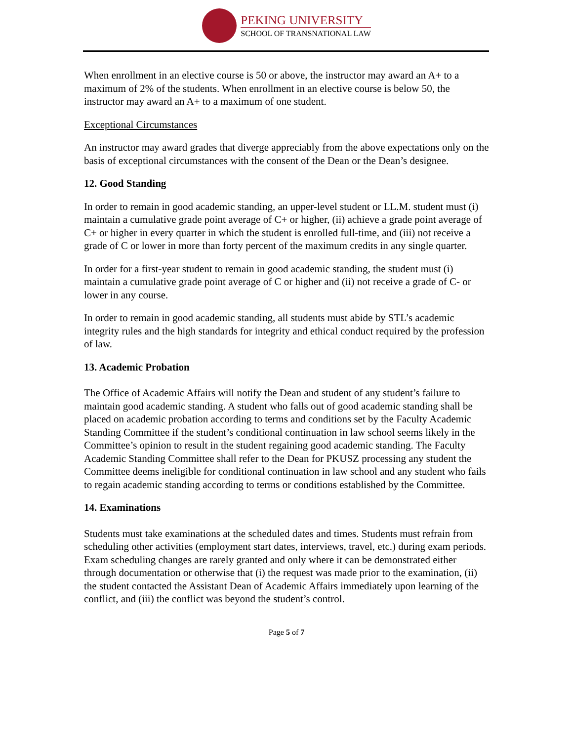PEKING UNIVERSITY
SCHOOL OF TRANSNATIONAL LAW
When enrollment in an elective course is 50 or above, the instructor may award an A+ to a maximum of 2% of the students. When enrollment in an elective course is below 50, the instructor may award an A+ to a maximum of one student.
Exceptional Circumstances
An instructor may award grades that diverge appreciably from the above expectations only on the basis of exceptional circumstances with the consent of the Dean or the Dean’s designee.
12. Good Standing
In order to remain in good academic standing, an upper-level student or LL.M. student must (i) maintain a cumulative grade point average of C+ or higher, (ii) achieve a grade point average of C+ or higher in every quarter in which the student is enrolled full-time, and (iii) not receive a grade of C or lower in more than forty percent of the maximum credits in any single quarter.
In order for a first-year student to remain in good academic standing, the student must (i) maintain a cumulative grade point average of C or higher and (ii) not receive a grade of C- or lower in any course.
In order to remain in good academic standing, all students must abide by STL’s academic integrity rules and the high standards for integrity and ethical conduct required by the profession of law.
13. Academic Probation
The Office of Academic Affairs will notify the Dean and student of any student’s failure to maintain good academic standing. A student who falls out of good academic standing shall be placed on academic probation according to terms and conditions set by the Faculty Academic Standing Committee if the student’s conditional continuation in law school seems likely in the Committee’s opinion to result in the student regaining good academic standing. The Faculty Academic Standing Committee shall refer to the Dean for PKUSZ processing any student the Committee deems ineligible for conditional continuation in law school and any student who fails to regain academic standing according to terms or conditions established by the Committee.
14. Examinations
Students must take examinations at the scheduled dates and times. Students must refrain from scheduling other activities (employment start dates, interviews, travel, etc.) during exam periods. Exam scheduling changes are rarely granted and only where it can be demonstrated either through documentation or otherwise that (i) the request was made prior to the examination, (ii) the student contacted the Assistant Dean of Academic Affairs immediately upon learning of the conflict, and (iii) the conflict was beyond the student’s control.
Page 5 of 7